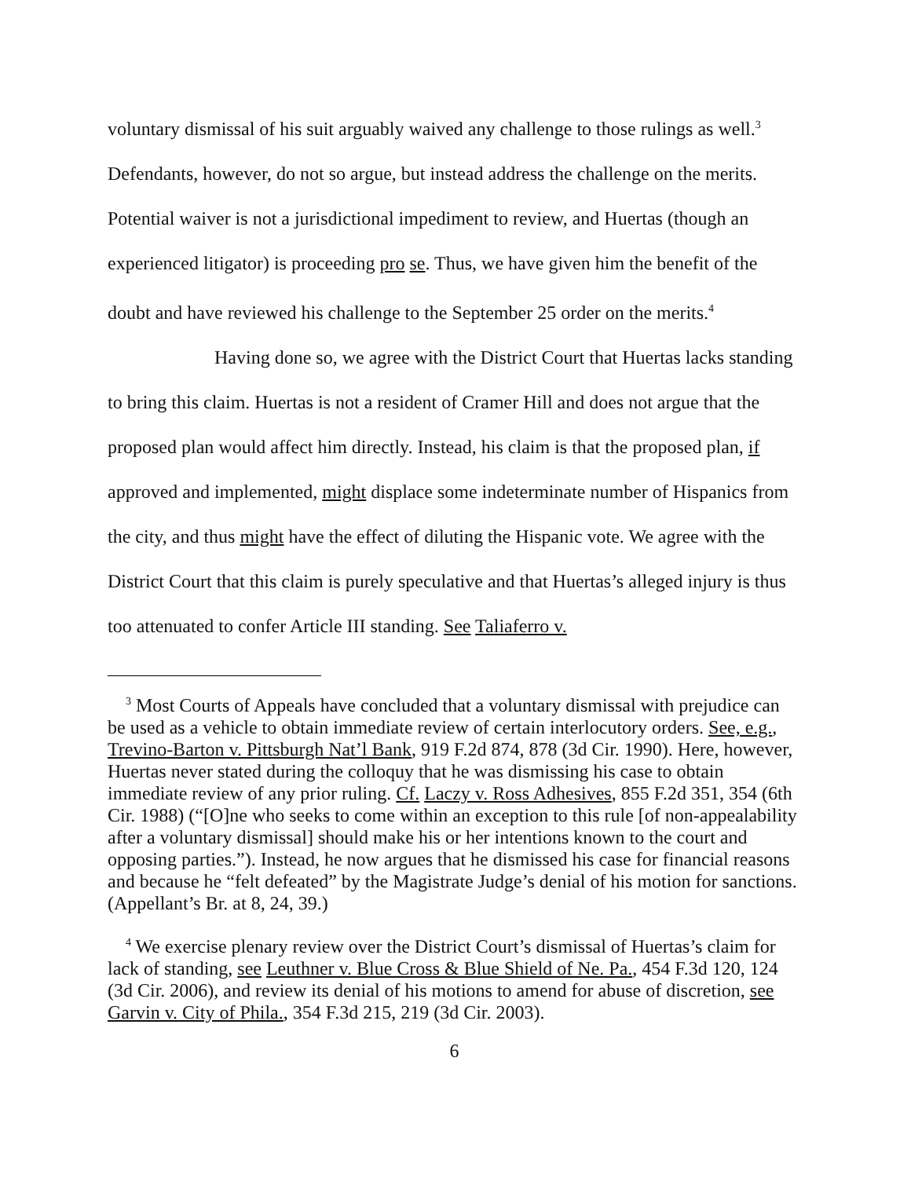voluntary dismissal of his suit arguably waived any challenge to those rulings as well.<sup>3</sup> Defendants, however, do not so argue, but instead address the challenge on the merits. Potential waiver is not a jurisdictional impediment to review, and Huertas (though an experienced litigator) is proceeding pro se. Thus, we have given him the benefit of the doubt and have reviewed his challenge to the September 25 order on the merits.<sup>4</sup>
Having done so, we agree with the District Court that Huertas lacks standing to bring this claim. Huertas is not a resident of Cramer Hill and does not argue that the proposed plan would affect him directly. Instead, his claim is that the proposed plan, if approved and implemented, might displace some indeterminate number of Hispanics from the city, and thus might have the effect of diluting the Hispanic vote. We agree with the District Court that this claim is purely speculative and that Huertas’s alleged injury is thus too attenuated to confer Article III standing. See Taliaferro v.
<sup>3</sup> Most Courts of Appeals have concluded that a voluntary dismissal with prejudice can be used as a vehicle to obtain immediate review of certain interlocutory orders. See, e.g., Trevino-Barton v. Pittsburgh Nat’l Bank, 919 F.2d 874, 878 (3d Cir. 1990). Here, however, Huertas never stated during the colloquy that he was dismissing his case to obtain immediate review of any prior ruling. Cf. Laczy v. Ross Adhesives, 855 F.2d 351, 354 (6th Cir. 1988) (“[O]ne who seeks to come within an exception to this rule [of non-appealability after a voluntary dismissal] should make his or her intentions known to the court and opposing parties.”). Instead, he now argues that he dismissed his case for financial reasons and because he “felt defeated” by the Magistrate Judge’s denial of his motion for sanctions. (Appellant’s Br. at 8, 24, 39.)
<sup>4</sup> We exercise plenary review over the District Court’s dismissal of Huertas’s claim for lack of standing, see Leuthner v. Blue Cross & Blue Shield of Ne. Pa., 454 F.3d 120, 124 (3d Cir. 2006), and review its denial of his motions to amend for abuse of discretion, see Garvin v. City of Phila., 354 F.3d 215, 219 (3d Cir. 2003).
6